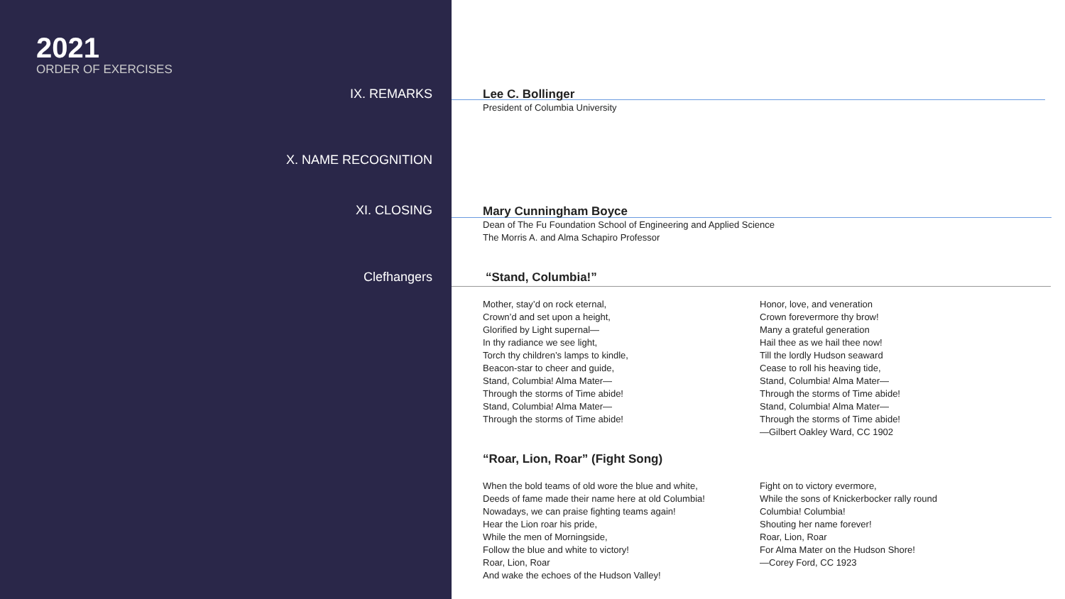2021
ORDER OF EXERCISES
IX. REMARKS
X. NAME RECOGNITION
XI. CLOSING
Clefhangers
Lee C. Bollinger
President of Columbia University
Mary Cunningham Boyce
Dean of The Fu Foundation School of Engineering and Applied Science
The Morris A. and Alma Schapiro Professor
“Stand, Columbia!”
Mother, stay’d on rock eternal,
Crown’d and set upon a height,
Glorified by Light supernal—
In thy radiance we see light,
Torch thy children’s lamps to kindle,
Beacon-star to cheer and guide,
Stand, Columbia! Alma Mater—
Through the storms of Time abide!
Stand, Columbia! Alma Mater—
Through the storms of Time abide!
Honor, love, and veneration
Crown forevermore thy brow!
Many a grateful generation
Hail thee as we hail thee now!
Till the lordly Hudson seaward
Cease to roll his heaving tide,
Stand, Columbia! Alma Mater—
Through the storms of Time abide!
Stand, Columbia! Alma Mater—
Through the storms of Time abide!
—Gilbert Oakley Ward, CC 1902
“Roar, Lion, Roar” (Fight Song)
When the bold teams of old wore the blue and white,
Deeds of fame made their name here at old Columbia!
Nowadays, we can praise fighting teams again!
Hear the Lion roar his pride,
While the men of Morningside,
Follow the blue and white to victory!
Roar, Lion, Roar
And wake the echoes of the Hudson Valley!
Fight on to victory evermore,
While the sons of Knickerbocker rally round
Columbia! Columbia!
Shouting her name forever!
Roar, Lion, Roar
For Alma Mater on the Hudson Shore!
—Corey Ford, CC 1923